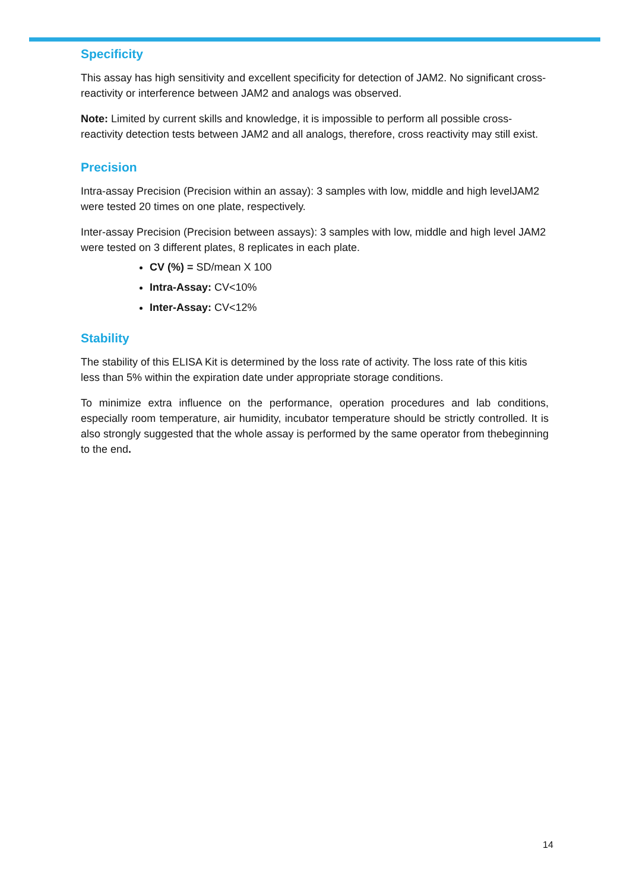Specificity
This assay has high sensitivity and excellent specificity for detection of JAM2. No significant cross-reactivity or interference between JAM2 and analogs was observed.
Note: Limited by current skills and knowledge, it is impossible to perform all possible cross-reactivity detection tests between JAM2 and all analogs, therefore, cross reactivity may still exist.
Precision
Intra-assay Precision (Precision within an assay): 3 samples with low, middle and high levelJAM2 were tested 20 times on one plate, respectively.
Inter-assay Precision (Precision between assays): 3 samples with low, middle and high level JAM2 were tested on 3 different plates, 8 replicates in each plate.
CV (%) = SD/mean X 100
Intra-Assay: CV<10%
Inter-Assay: CV<12%
Stability
The stability of this ELISA Kit is determined by the loss rate of activity. The loss rate of this kitis less than 5% within the expiration date under appropriate storage conditions.
To minimize extra influence on the performance, operation procedures and lab conditions, especially room temperature, air humidity, incubator temperature should be strictly controlled. It is also strongly suggested that the whole assay is performed by the same operator from thebeginning to the end.
14